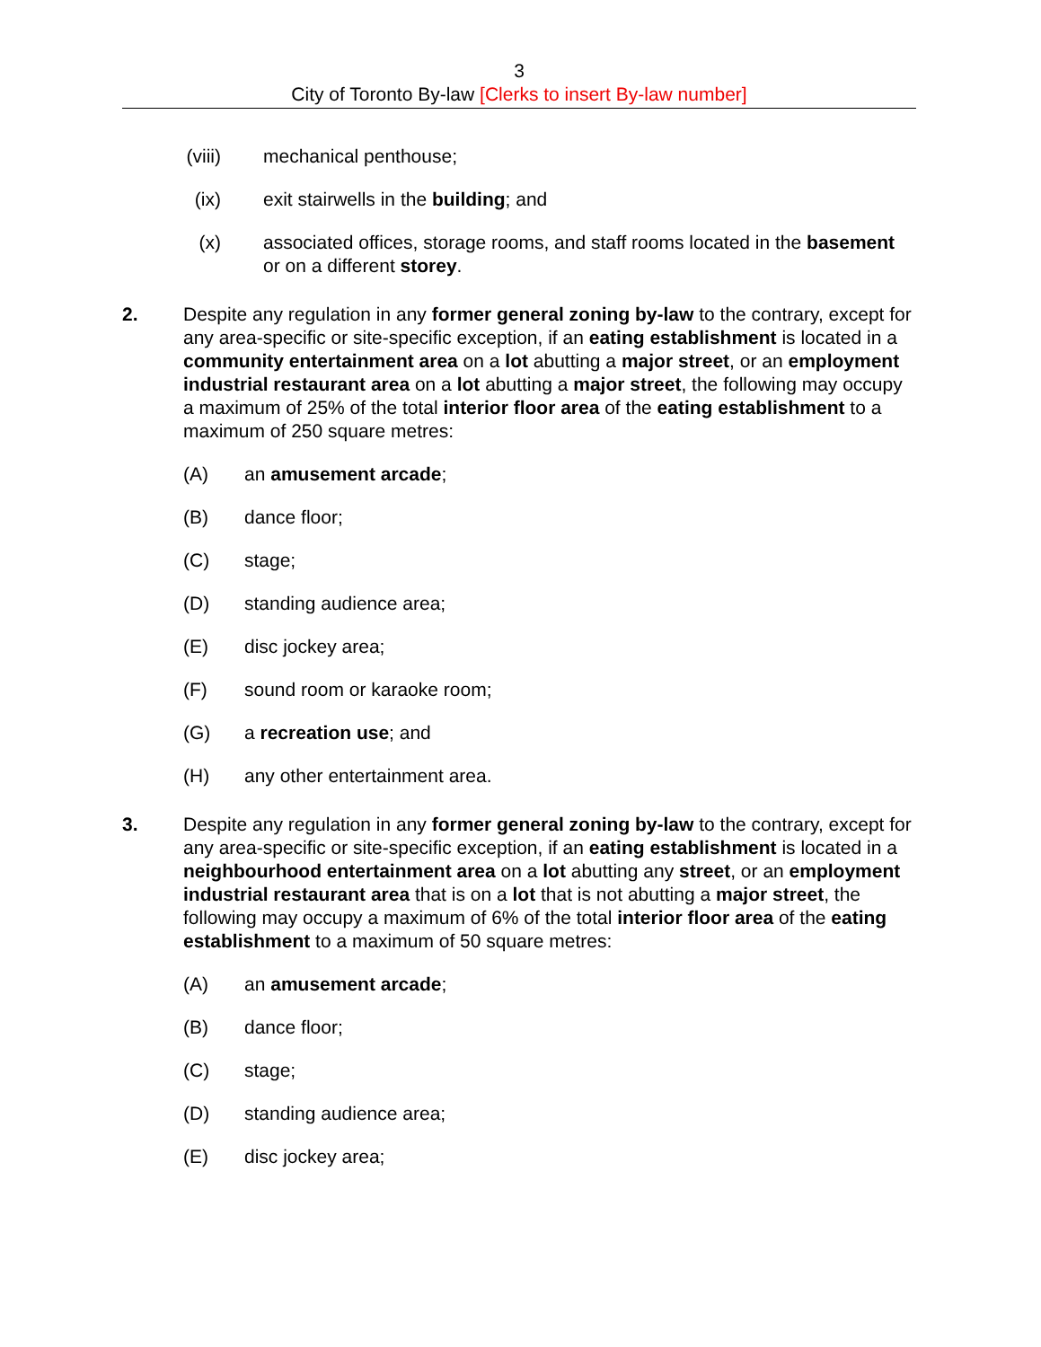3
City of Toronto By-law [Clerks to insert By-law number]
(viii) mechanical penthouse;
(ix) exit stairwells in the building; and
(x) associated offices, storage rooms, and staff rooms located in the basement or on a different storey.
2. Despite any regulation in any former general zoning by-law to the contrary, except for any area-specific or site-specific exception, if an eating establishment is located in a community entertainment area on a lot abutting a major street, or an employment industrial restaurant area on a lot abutting a major street, the following may occupy a maximum of 25% of the total interior floor area of the eating establishment to a maximum of 250 square metres:
(A) an amusement arcade;
(B) dance floor;
(C) stage;
(D) standing audience area;
(E) disc jockey area;
(F) sound room or karaoke room;
(G) a recreation use; and
(H) any other entertainment area.
3. Despite any regulation in any former general zoning by-law to the contrary, except for any area-specific or site-specific exception, if an eating establishment is located in a neighbourhood entertainment area on a lot abutting any street, or an employment industrial restaurant area that is on a lot that is not abutting a major street, the following may occupy a maximum of 6% of the total interior floor area of the eating establishment to a maximum of 50 square metres:
(A) an amusement arcade;
(B) dance floor;
(C) stage;
(D) standing audience area;
(E) disc jockey area;